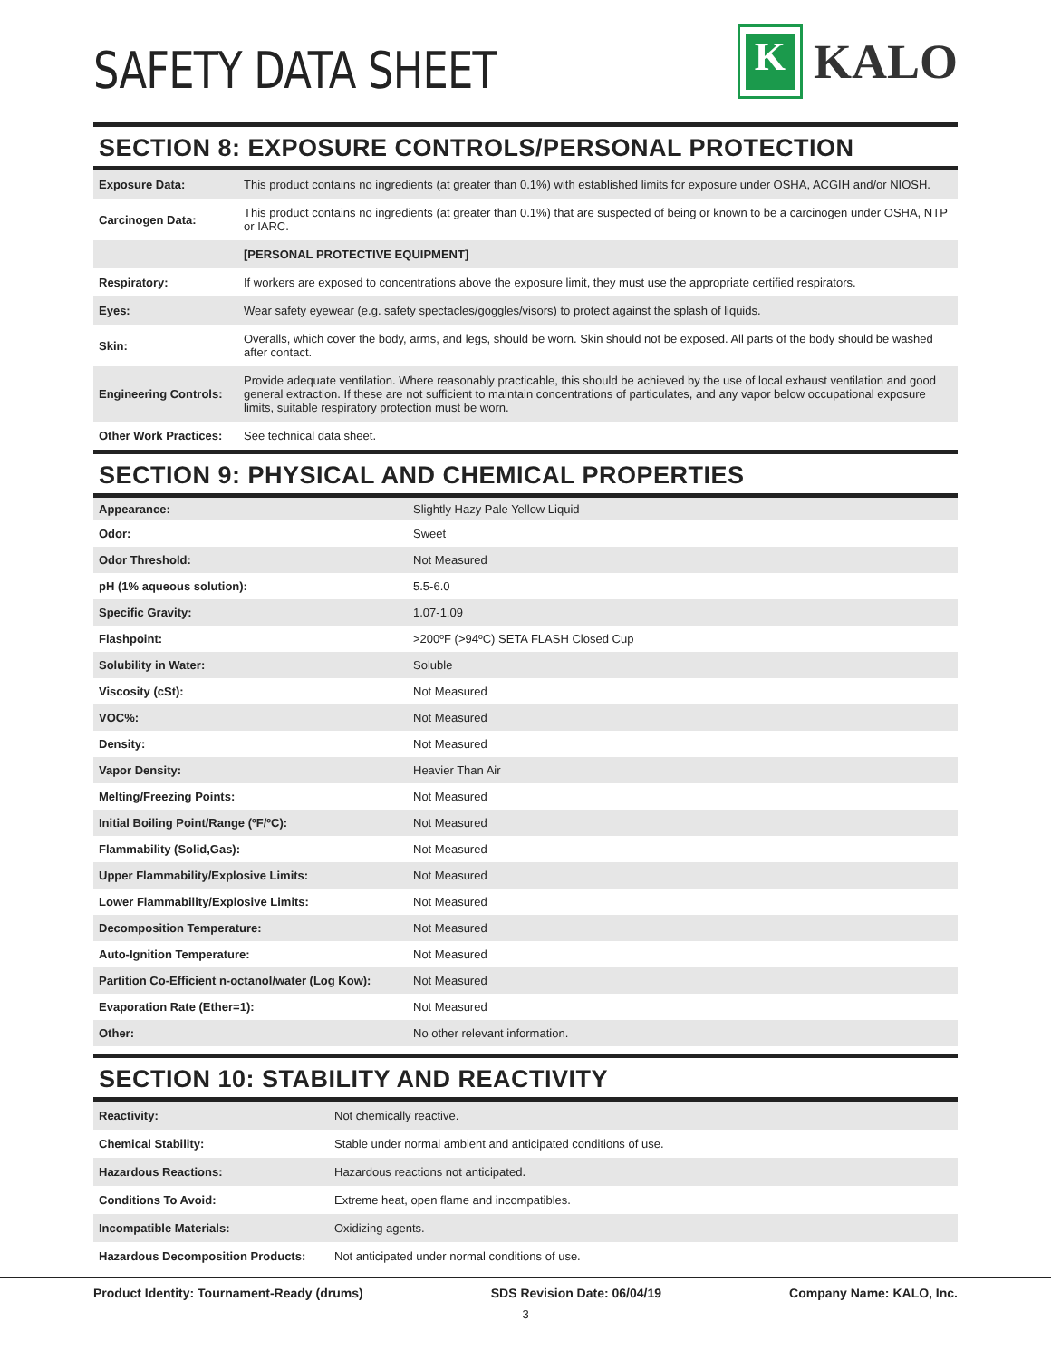SAFETY DATA SHEET
K
KALO
SECTION 8: EXPOSURE CONTROLS/PERSONAL PROTECTION
| Exposure Data: | This product contains no ingredients (at greater than 0.1%) with established limits for exposure under OSHA, ACGIH and/or NIOSH. |
| Carcinogen Data: | This product contains no ingredients (at greater than 0.1%) that are suspected of being or known to be a carcinogen under OSHA, NTP or IARC. |
| | [PERSONAL PROTECTIVE EQUIPMENT] |
| Respiratory: | If workers are exposed to concentrations above the exposure limit, they must use the appropriate certified respirators. |
| Eyes: | Wear safety eyewear (e.g. safety spectacles/goggles/visors) to protect against the splash of liquids. |
| Skin: | Overalls, which cover the body, arms, and legs, should be worn. Skin should not be exposed. All parts of the body should be washed after contact. |
| Engineering Controls: | Provide adequate ventilation. Where reasonably practicable, this should be achieved by the use of local exhaust ventilation and good general extraction. If these are not sufficient to maintain concentrations of particulates, and any vapor below occupational exposure limits, suitable respiratory protection must be worn. |
| Other Work Practices: | See technical data sheet. |
SECTION 9: PHYSICAL AND CHEMICAL PROPERTIES
| Appearance: | Slightly Hazy Pale Yellow Liquid |
| Odor: | Sweet |
| Odor Threshold: | Not Measured |
| pH (1% aqueous solution): | 5.5-6.0 |
| Specific Gravity: | 1.07-1.09 |
| Flashpoint: | >200ºF (>94ºC) SETA FLASH Closed Cup |
| Solubility in Water: | Soluble |
| Viscosity (cSt): | Not Measured |
| VOC%: | Not Measured |
| Density: | Not Measured |
| Vapor Density: | Heavier Than Air |
| Melting/Freezing Points: | Not Measured |
| Initial Boiling Point/Range (ºF/ºC): | Not Measured |
| Flammability (Solid,Gas): | Not Measured |
| Upper Flammability/Explosive Limits: | Not Measured |
| Lower Flammability/Explosive Limits: | Not Measured |
| Decomposition Temperature: | Not Measured |
| Auto-Ignition Temperature: | Not Measured |
| Partition Co-Efficient n-octanol/water (Log Kow): | Not Measured |
| Evaporation Rate (Ether=1): | Not Measured |
| Other: | No other relevant information. |
SECTION 10: STABILITY AND REACTIVITY
| Reactivity: | Not chemically reactive. |
| Chemical Stability: | Stable under normal ambient and anticipated conditions of use. |
| Hazardous Reactions: | Hazardous reactions not anticipated. |
| Conditions To Avoid: | Extreme heat, open flame and incompatibles. |
| Incompatible Materials: | Oxidizing agents. |
| Hazardous Decomposition Products: | Not anticipated under normal conditions of use. |
Product Identity: Tournament-Ready (drums) SDS Revision Date: 06/04/19 Company Name: KALO, Inc.
3